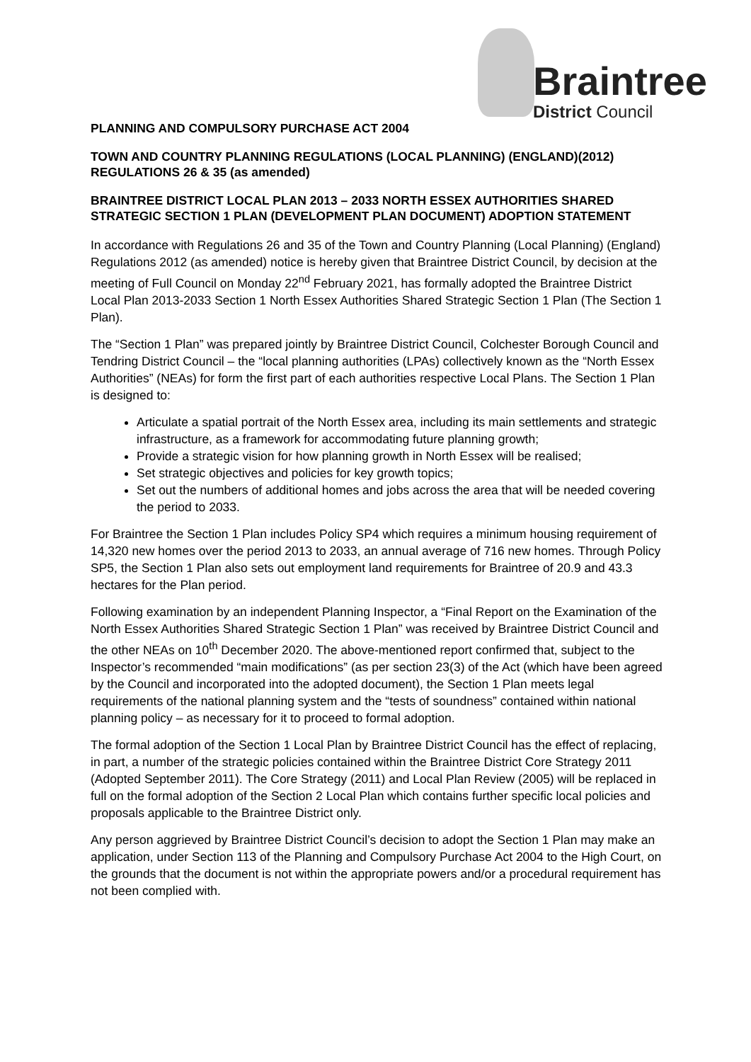Braintree
District Council
PLANNING AND COMPULSORY PURCHASE ACT 2004
TOWN AND COUNTRY PLANNING REGULATIONS (LOCAL PLANNING) (ENGLAND)(2012) REGULATIONS 26 & 35 (as amended)
BRAINTREE DISTRICT LOCAL PLAN 2013 – 2033 NORTH ESSEX AUTHORITIES SHARED STRATEGIC SECTION 1 PLAN (DEVELOPMENT PLAN DOCUMENT) ADOPTION STATEMENT
In accordance with Regulations 26 and 35 of the Town and Country Planning (Local Planning) (England) Regulations 2012 (as amended) notice is hereby given that Braintree District Council, by decision at the meeting of Full Council on Monday 22<sup>nd</sup> February 2021, has formally adopted the Braintree District Local Plan 2013-2033 Section 1 North Essex Authorities Shared Strategic Section 1 Plan (The Section 1 Plan).
The “Section 1 Plan” was prepared jointly by Braintree District Council, Colchester Borough Council and Tendring District Council – the “local planning authorities (LPAs) collectively known as the “North Essex Authorities” (NEAs) for form the first part of each authorities respective Local Plans. The Section 1 Plan is designed to:
Articulate a spatial portrait of the North Essex area, including its main settlements and strategic infrastructure, as a framework for accommodating future planning growth;
Provide a strategic vision for how planning growth in North Essex will be realised;
Set strategic objectives and policies for key growth topics;
Set out the numbers of additional homes and jobs across the area that will be needed covering the period to 2033.
For Braintree the Section 1 Plan includes Policy SP4 which requires a minimum housing requirement of 14,320 new homes over the period 2013 to 2033, an annual average of 716 new homes. Through Policy SP5, the Section 1 Plan also sets out employment land requirements for Braintree of 20.9 and 43.3 hectares for the Plan period.
Following examination by an independent Planning Inspector, a “Final Report on the Examination of the North Essex Authorities Shared Strategic Section 1 Plan” was received by Braintree District Council and the other NEAs on 10<sup>th</sup> December 2020. The above-mentioned report confirmed that, subject to the Inspector’s recommended “main modifications” (as per section 23(3) of the Act (which have been agreed by the Council and incorporated into the adopted document), the Section 1 Plan meets legal requirements of the national planning system and the “tests of soundness” contained within national planning policy – as necessary for it to proceed to formal adoption.
The formal adoption of the Section 1 Local Plan by Braintree District Council has the effect of replacing, in part, a number of the strategic policies contained within the Braintree District Core Strategy 2011 (Adopted September 2011). The Core Strategy (2011) and Local Plan Review (2005) will be replaced in full on the formal adoption of the Section 2 Local Plan which contains further specific local policies and proposals applicable to the Braintree District only.
Any person aggrieved by Braintree District Council’s decision to adopt the Section 1 Plan may make an application, under Section 113 of the Planning and Compulsory Purchase Act 2004 to the High Court, on the grounds that the document is not within the appropriate powers and/or a procedural requirement has not been complied with.